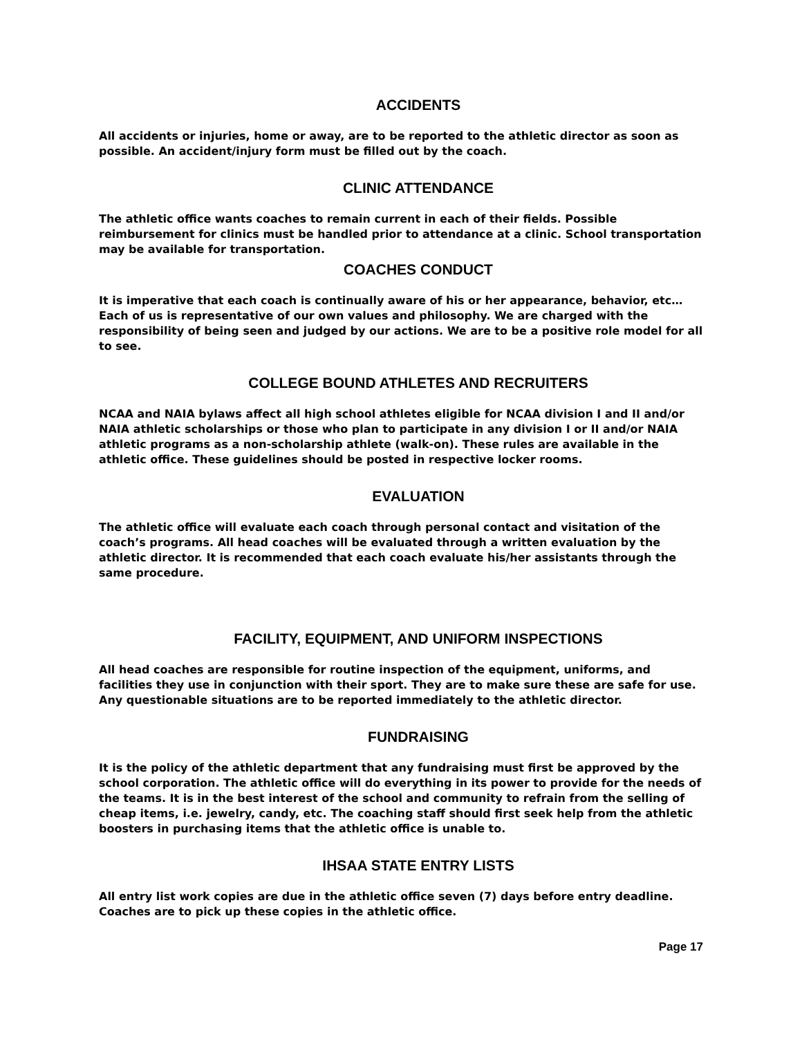ACCIDENTS
All accidents or injuries, home or away, are to be reported to the athletic director as soon as possible. An accident/injury form must be filled out by the coach.
CLINIC ATTENDANCE
The athletic office wants coaches to remain current in each of their fields. Possible reimbursement for clinics must be handled prior to attendance at a clinic. School transportation may be available for transportation.
COACHES CONDUCT
It is imperative that each coach is continually aware of his or her appearance, behavior, etc… Each of us is representative of our own values and philosophy. We are charged with the responsibility of being seen and judged by our actions. We are to be a positive role model for all to see.
COLLEGE BOUND ATHLETES AND RECRUITERS
NCAA and NAIA bylaws affect all high school athletes eligible for NCAA division I and II and/or NAIA athletic scholarships or those who plan to participate in any division I or II and/or NAIA athletic programs as a non-scholarship athlete (walk-on). These rules are available in the athletic office. These guidelines should be posted in respective locker rooms.
EVALUATION
The athletic office will evaluate each coach through personal contact and visitation of the coach’s programs. All head coaches will be evaluated through a written evaluation by the athletic director. It is recommended that each coach evaluate his/her assistants through the same procedure.
FACILITY, EQUIPMENT, AND UNIFORM INSPECTIONS
All head coaches are responsible for routine inspection of the equipment, uniforms, and facilities they use in conjunction with their sport. They are to make sure these are safe for use. Any questionable situations are to be reported immediately to the athletic director.
FUNDRAISING
It is the policy of the athletic department that any fundraising must first be approved by the school corporation. The athletic office will do everything in its power to provide for the needs of the teams. It is in the best interest of the school and community to refrain from the selling of cheap items, i.e. jewelry, candy, etc. The coaching staff should first seek help from the athletic boosters in purchasing items that the athletic office is unable to.
IHSAA STATE ENTRY LISTS
All entry list work copies are due in the athletic office seven (7) days before entry deadline. Coaches are to pick up these copies in the athletic office.
Page 17